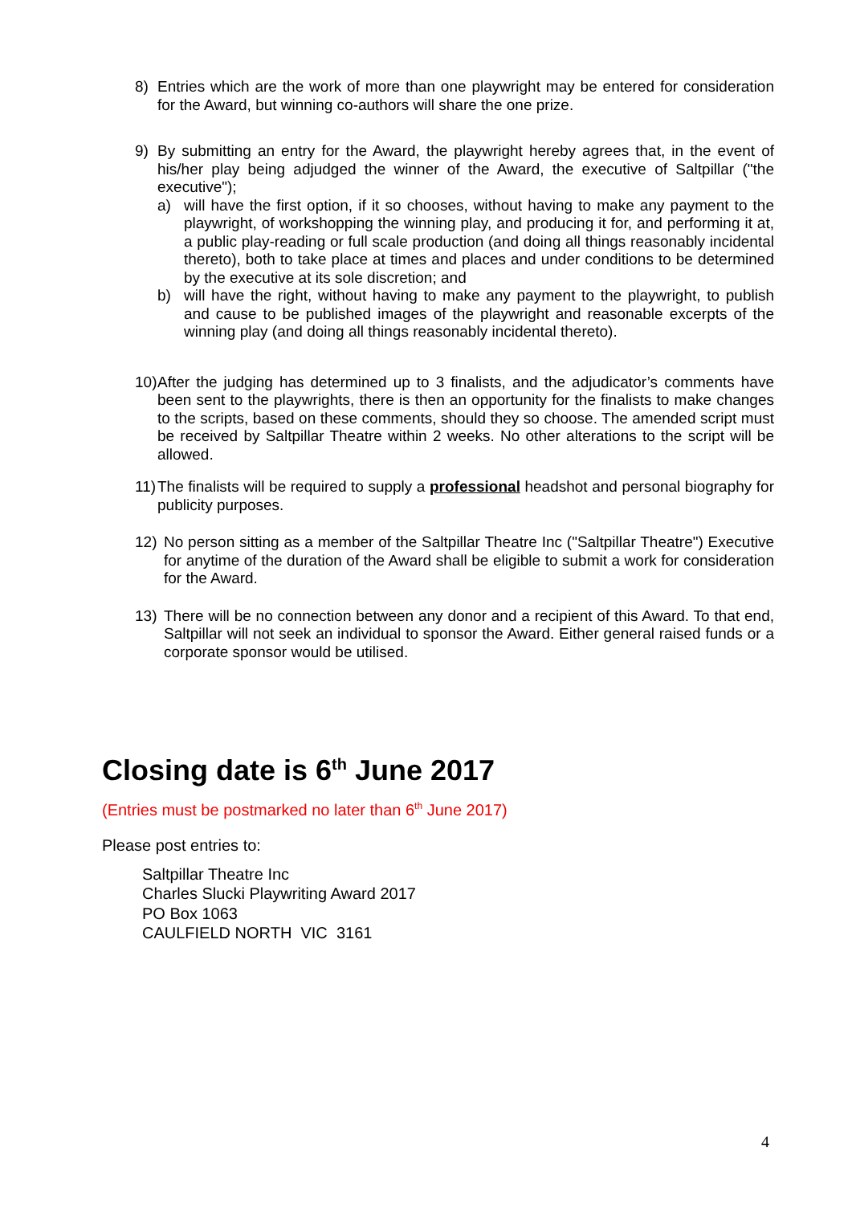8) Entries which are the work of more than one playwright may be entered for consideration for the Award, but winning co-authors will share the one prize.
9) By submitting an entry for the Award, the playwright hereby agrees that, in the event of his/her play being adjudged the winner of the Award, the executive of Saltpillar ("the executive");
a) will have the first option, if it so chooses, without having to make any payment to the playwright, of workshopping the winning play, and producing it for, and performing it at, a public play-reading or full scale production (and doing all things reasonably incidental thereto), both to take place at times and places and under conditions to be determined by the executive at its sole discretion; and
b) will have the right, without having to make any payment to the playwright, to publish and cause to be published images of the playwright and reasonable excerpts of the winning play (and doing all things reasonably incidental thereto).
10)
After the judging has determined up to 3 finalists, and the adjudicator’s comments have been sent to the playwrights, there is then an opportunity for the finalists to make changes to the scripts, based on these comments, should they so choose. The amended script must be received by Saltpillar Theatre within 2 weeks. No other alterations to the script will be allowed.
11)
The finalists will be required to supply a professional headshot and personal biography for publicity purposes.
12) No person sitting as a member of the Saltpillar Theatre Inc ("Saltpillar Theatre") Executive for anytime of the duration of the Award shall be eligible to submit a work for consideration for the Award.
13) There will be no connection between any donor and a recipient of this Award. To that end, Saltpillar will not seek an individual to sponsor the Award. Either general raised funds or a corporate sponsor would be utilised.
Closing date is 6<sup>th</sup> June 2017
(Entries must be postmarked no later than 6<sup>th</sup> June 2017)
Please post entries to:
Saltpillar Theatre Inc
Charles Slucki Playwriting Award 2017
PO Box 1063
CAULFIELD NORTH VIC 3161
4